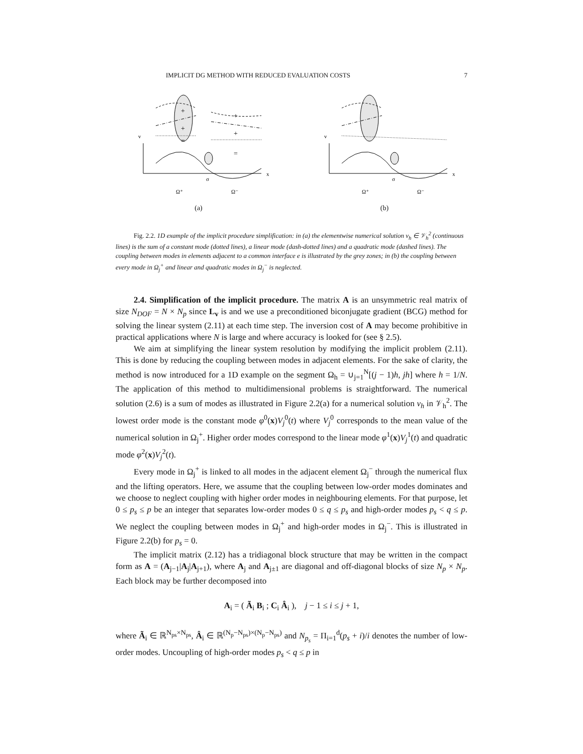IMPLICIT DG METHOD WITH REDUCED EVALUATION COSTS 7
+
+
=
+
+
=
v
σ
x
Ω⁺
Ω⁻
(a)
v
σ
x
Ω⁺
Ω⁻
(b)
Fig. 2.2. 1D example of the implicit procedure simplification: in (a) the elementwise numerical solution v<sub>h</sub> ∈ 𝒱<sub>h</sub><sup>2</sup> (continuous lines) is the sum of a constant mode (dotted lines), a linear mode (dash-dotted lines) and a quadratic mode (dashed lines). The coupling between modes in elements adjacent to a common interface e is illustrated by the grey zones; in (b) the coupling between every mode in Ω<sub>j</sub><sup>+</sup> and linear and quadratic modes in Ω<sub>j</sub><sup>−</sup> is neglected.
2.4. Simplification of the implicit procedure. The matrix A is an unsymmetric real matrix of size N<sub>DOF</sub> = N × N<sub>p</sub> since L<sub>v</sub> is and we use a preconditioned biconjugate gradient (BCG) method for solving the linear system (2.11) at each time step. The inversion cost of A may become prohibitive in practical applications where N is large and where accuracy is looked for (see § 2.5).
We aim at simplifying the linear system resolution by modifying the implicit problem (2.11). This is done by reducing the coupling between modes in adjacent elements. For the sake of clarity, the method is now introduced for a 1D example on the segment Ω<sub>h</sub> = ∪<sub>j=1</sub><sup>N</sup>[(j − 1)h, jh] where h = 1/N. The application of this method to multidimensional problems is straightforward. The numerical solution (2.6) is a sum of modes as illustrated in Figure 2.2(a) for a numerical solution v<sub>h</sub> in 𝒱<sub>h</sub><sup>2</sup>. The lowest order mode is the constant mode φ<sup>0</sup>(x)V<sub>j</sub><sup>0</sup>(t) where V<sub>j</sub><sup>0</sup> corresponds to the mean value of the numerical solution in Ω<sub>j</sub><sup>+</sup>. Higher order modes correspond to the linear mode φ<sup>1</sup>(x)V<sub>j</sub><sup>1</sup>(t) and quadratic mode φ<sup>2</sup>(x)V<sub>j</sub><sup>2</sup>(t).
Every mode in Ω<sub>j</sub><sup>+</sup> is linked to all modes in the adjacent element Ω<sub>j</sub><sup>−</sup> through the numerical flux and the lifting operators. Here, we assume that the coupling between low-order modes dominates and we choose to neglect coupling with higher order modes in neighbouring elements. For that purpose, let 0 ≤ p<sub>s</sub> ≤ p be an integer that separates low-order modes 0 ≤ q ≤ p<sub>s</sub> and high-order modes p<sub>s</sub> < q ≤ p. We neglect the coupling between modes in Ω<sub>j</sub><sup>+</sup> and high-order modes in Ω<sub>j</sub><sup>−</sup>. This is illustrated in Figure 2.2(b) for p<sub>s</sub> = 0.
The implicit matrix (2.12) has a tridiagonal block structure that may be written in the compact form as A = (A<sub>j−1</sub>|A<sub>j</sub>|A<sub>j+1</sub>), where A<sub>j</sub> and A<sub>j±1</sub> are diagonal and off-diagonal blocks of size N<sub>p</sub> × N<sub>p</sub>. Each block may be further decomposed into
A<sub>i</sub> = ( Ã<sub>i</sub> B<sub>i</sub> ; C<sub>i</sub> Â<sub>i</sub> ), j − 1 ≤ i ≤ j + 1,
where Ã<sub>i</sub> ∈ ℝ<sup>N<sub>ps</sub>×N<sub>ps</sub></sup>, Â<sub>i</sub> ∈ ℝ<sup>(N<sub>p</sub>−N<sub>ps</sub>)×(N<sub>p</sub>−N<sub>ps</sub>)</sup> and N<sub>p<sub>s</sub></sub> = Π<sub>i=1</sub><sup>d</sup>(p<sub>s</sub> + i)/i denotes the number of low-order modes. Uncoupling of high-order modes p<sub>s</sub> < q ≤ p in